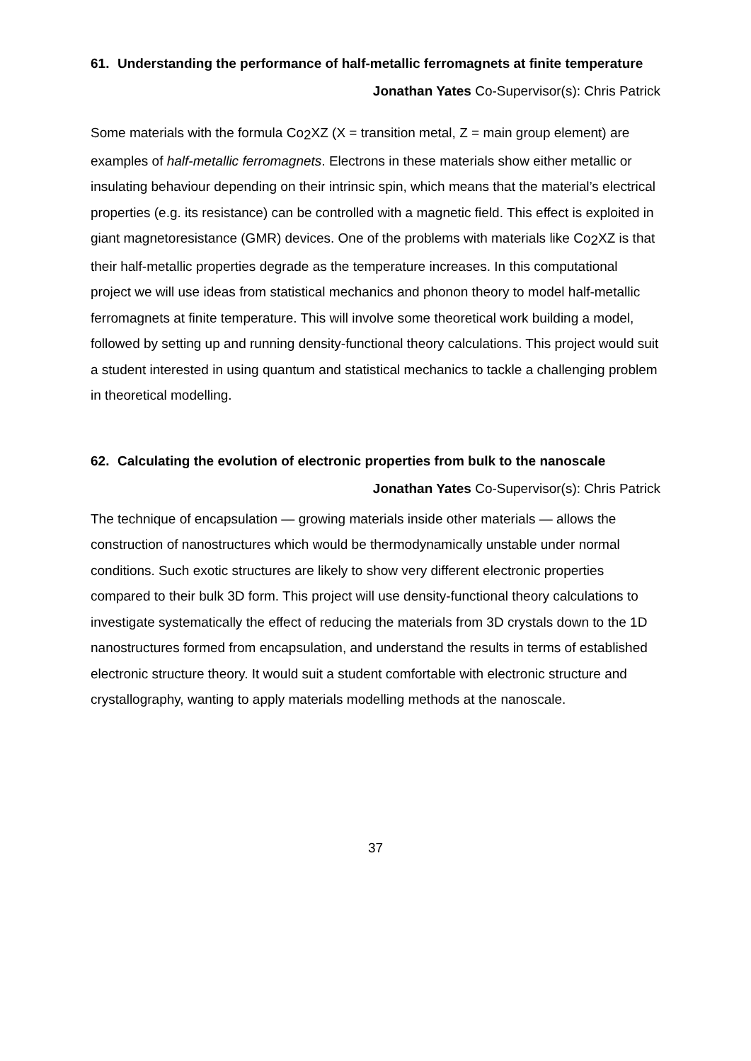61. Understanding the performance of half-metallic ferromagnets at finite temperature
Jonathan Yates Co-Supervisor(s): Chris Patrick
Some materials with the formula Co<sub>2</sub>XZ (X = transition metal, Z = main group element) are examples of half-metallic ferromagnets. Electrons in these materials show either metallic or insulating behaviour depending on their intrinsic spin, which means that the material’s electrical properties (e.g. its resistance) can be controlled with a magnetic field. This effect is exploited in giant magnetoresistance (GMR) devices. One of the problems with materials like Co<sub>2</sub>XZ is that their half-metallic properties degrade as the temperature increases. In this computational project we will use ideas from statistical mechanics and phonon theory to model half-metallic ferromagnets at finite temperature. This will involve some theoretical work building a model, followed by setting up and running density-functional theory calculations. This project would suit a student interested in using quantum and statistical mechanics to tackle a challenging problem in theoretical modelling.
62. Calculating the evolution of electronic properties from bulk to the nanoscale
Jonathan Yates Co-Supervisor(s): Chris Patrick
The technique of encapsulation — growing materials inside other materials — allows the construction of nanostructures which would be thermodynamically unstable under normal conditions. Such exotic structures are likely to show very different electronic properties compared to their bulk 3D form. This project will use density-functional theory calculations to investigate systematically the effect of reducing the materials from 3D crystals down to the 1D nanostructures formed from encapsulation, and understand the results in terms of established electronic structure theory. It would suit a student comfortable with electronic structure and crystallography, wanting to apply materials modelling methods at the nanoscale.
37